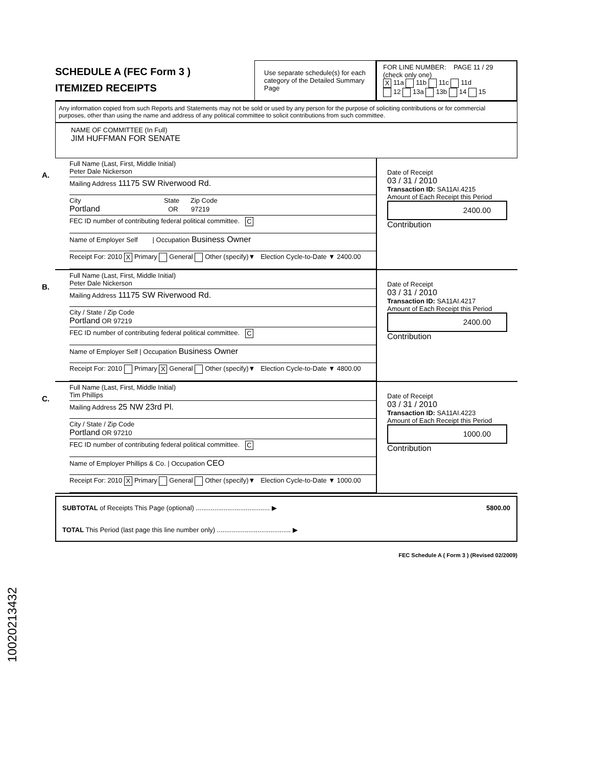SCHEDULE A (FEC Form 3 )
ITEMIZED RECEIPTS
Use separate schedule(s) for each category of the Detailed Summary Page
FOR LINE NUMBER: PAGE 11 / 29
(check only one)
X 11a 11b 11c 11d
12 13a 13b 14 15
Any information copied from such Reports and Statements may not be sold or used by any person for the purpose of soliciting contributions or for commercial purposes, other than using the name and address of any political committee to solicit contributions from such committee.
NAME OF COMMITTEE (In Full)
JIM HUFFMAN FOR SENATE
A.
Full Name (Last, First, Middle Initial)
Peter Dale Nickerson
Mailing Address 11175 SW Riverwood Rd.
City State Zip Code
Portland OR 97219
FEC ID number of contributing federal political committee. C
Name of Employer Self | Occupation Business Owner
Receipt For: 2010 X Primary General Other (specify)▼ Election Cycle-to-Date ▼ 2400.00
Date of Receipt
03 / 31 / 2010
Transaction ID: SA11AI.4215
Amount of Each Receipt this Period
2400.00
Contribution
B.
Full Name (Last, First, Middle Initial)
Peter Dale Nickerson
Mailing Address 11175 SW Riverwood Rd.
City / State / Zip Code
Portland OR 97219
FEC ID number of contributing federal political committee. C
Name of Employer Self | Occupation Business Owner
Receipt For: 2010 Primary X General Other (specify)▼ Election Cycle-to-Date ▼ 4800.00
Date of Receipt
03 / 31 / 2010
Transaction ID: SA11AI.4217
Amount of Each Receipt this Period
2400.00
Contribution
C.
Full Name (Last, First, Middle Initial)
Tim Phillips
Mailing Address 25 NW 23rd Pl.
City / State / Zip Code
Portland OR 97210
FEC ID number of contributing federal political committee. C
Name of Employer Phillips & Co. | Occupation CEO
Receipt For: 2010 X Primary General Other (specify)▼ Election Cycle-to-Date ▼ 1000.00
Date of Receipt
03 / 31 / 2010
Transaction ID: SA11AI.4223
Amount of Each Receipt this Period
1000.00
Contribution
SUBTOTAL of Receipts This Page (optional) ........................................ ▶ 5800.00
TOTAL This Period (last page this line number only) ........................................ ▶
FEC Schedule A ( Form 3 ) (Revised 02/2009)
10020213432